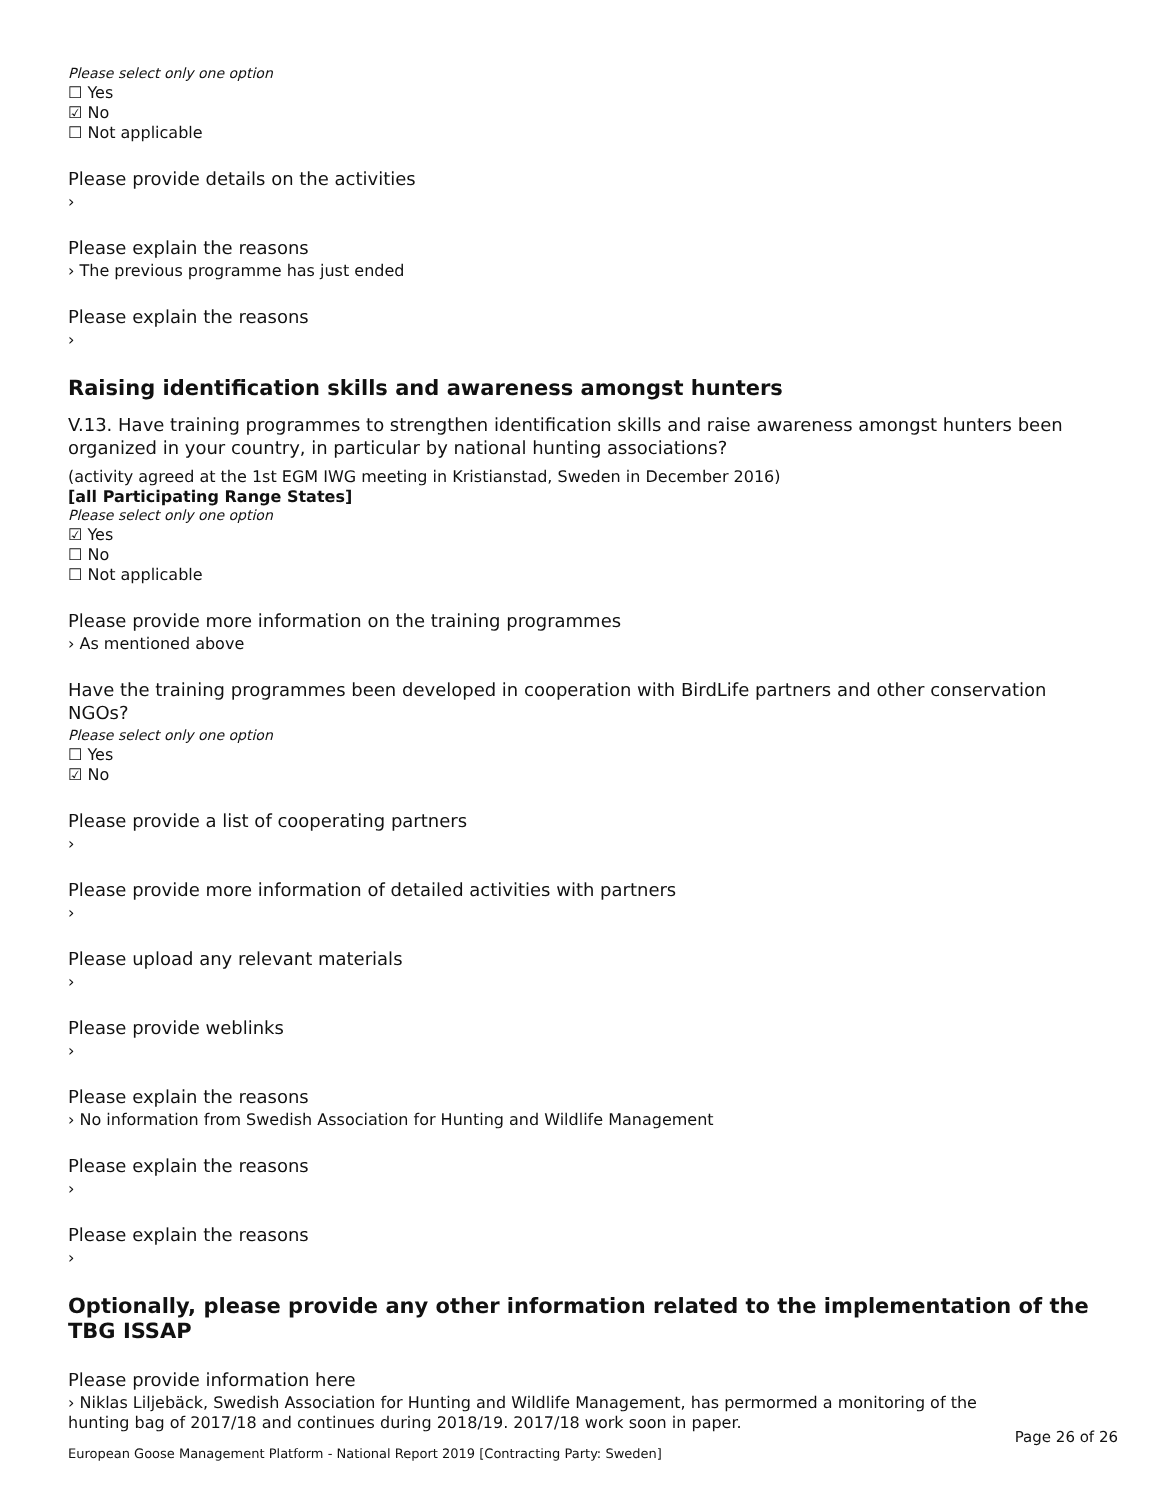Please select only one option
☐ Yes
☑ No
☐ Not applicable
Please provide details on the activities
›
Please explain the reasons
› The previous programme has just ended
Please explain the reasons
›
Raising identification skills and awareness amongst hunters
V.13. Have training programmes to strengthen identification skills and raise awareness amongst hunters been organized in your country, in particular by national hunting associations?
(activity agreed at the 1st EGM IWG meeting in Kristianstad, Sweden in December 2016)
[all Participating Range States]
Please select only one option
☑ Yes
☐ No
☐ Not applicable
Please provide more information on the training programmes
› As mentioned above
Have the training programmes been developed in cooperation with BirdLife partners and other conservation NGOs?
Please select only one option
☐ Yes
☑ No
Please provide a list of cooperating partners
›
Please provide more information of detailed activities with partners
›
Please upload any relevant materials
›
Please provide weblinks
›
Please explain the reasons
› No information from Swedish Association for Hunting and Wildlife Management
Please explain the reasons
›
Please explain the reasons
›
Optionally, please provide any other information related to the implementation of the TBG ISSAP
Please provide information here
› Niklas Liljebäck, Swedish Association for Hunting and Wildlife Management, has permormed a monitoring of the hunting bag of 2017/18 and continues during 2018/19. 2017/18 work soon in paper.
Page 26 of 26
European Goose Management Platform - National Report 2019 [Contracting Party: Sweden]